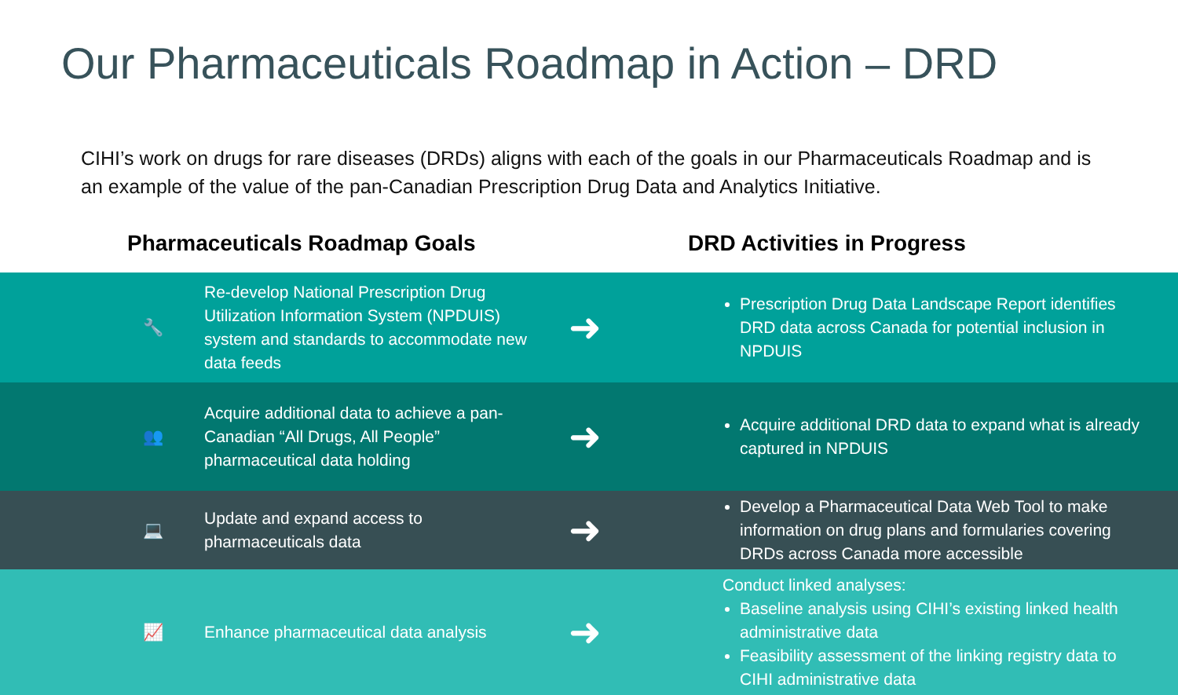Our Pharmaceuticals Roadmap in Action – DRD
CIHI’s work on drugs for rare diseases (DRDs) aligns with each of the goals in our Pharmaceuticals Roadmap and is an example of the value of the pan-Canadian Prescription Drug Data and Analytics Initiative.
Pharmaceuticals Roadmap Goals DRD Activities in Progress
🔧
Re-develop National Prescription Drug Utilization Information System (NPDUIS) system and standards to accommodate new data feeds
➜
Prescription Drug Data Landscape Report identifies DRD data across Canada for potential inclusion in NPDUIS
👥
Acquire additional data to achieve a pan-Canadian “All Drugs, All People” pharmaceutical data holding
➜
Acquire additional DRD data to expand what is already captured in NPDUIS
💻
Update and expand access to pharmaceuticals data
➜
Develop a Pharmaceutical Data Web Tool to make information on drug plans and formularies covering DRDs across Canada more accessible
📈
Enhance pharmaceutical data analysis
➜
Conduct linked analyses:
Baseline analysis using CIHI’s existing linked health administrative data
Feasibility assessment of the linking registry data to CIHI administrative data